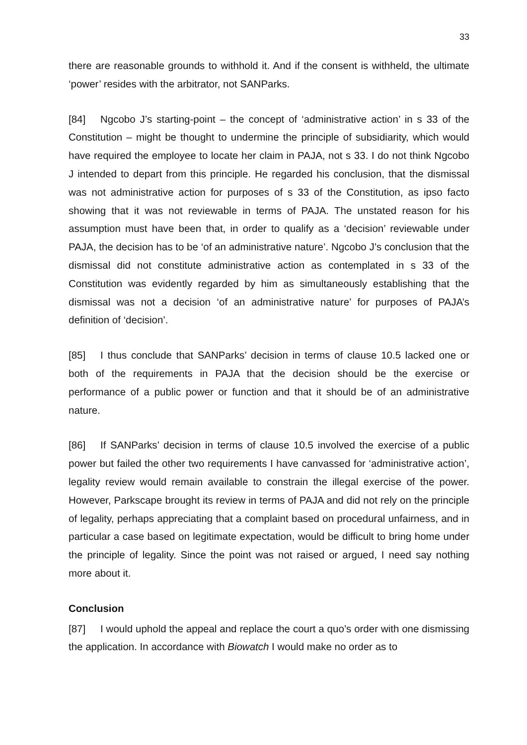33
there are reasonable grounds to withhold it. And if the consent is withheld, the ultimate ‘power’ resides with the arbitrator, not SANParks.
[84] Ngcobo J’s starting-point – the concept of ‘administrative action’ in s 33 of the Constitution – might be thought to undermine the principle of subsidiarity, which would have required the employee to locate her claim in PAJA, not s 33. I do not think Ngcobo J intended to depart from this principle. He regarded his conclusion, that the dismissal was not administrative action for purposes of s 33 of the Constitution, as ipso facto showing that it was not reviewable in terms of PAJA. The unstated reason for his assumption must have been that, in order to qualify as a ‘decision’ reviewable under PAJA, the decision has to be ‘of an administrative nature’. Ngcobo J’s conclusion that the dismissal did not constitute administrative action as contemplated in s 33 of the Constitution was evidently regarded by him as simultaneously establishing that the dismissal was not a decision ‘of an administrative nature’ for purposes of PAJA’s definition of ‘decision’.
[85] I thus conclude that SANParks’ decision in terms of clause 10.5 lacked one or both of the requirements in PAJA that the decision should be the exercise or performance of a public power or function and that it should be of an administrative nature.
[86] If SANParks’ decision in terms of clause 10.5 involved the exercise of a public power but failed the other two requirements I have canvassed for ‘administrative action’, legality review would remain available to constrain the illegal exercise of the power. However, Parkscape brought its review in terms of PAJA and did not rely on the principle of legality, perhaps appreciating that a complaint based on procedural unfairness, and in particular a case based on legitimate expectation, would be difficult to bring home under the principle of legality. Since the point was not raised or argued, I need say nothing more about it.
Conclusion
[87] I would uphold the appeal and replace the court a quo’s order with one dismissing the application. In accordance with Biowatch I would make no order as to